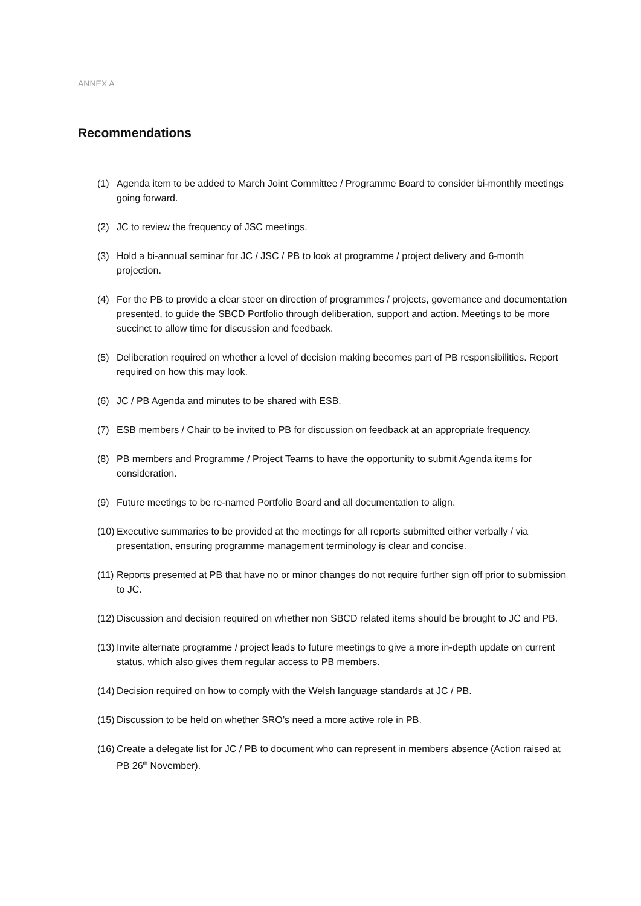ANNEX A
Recommendations
(1) Agenda item to be added to March Joint Committee / Programme Board to consider bi-monthly meetings going forward.
(2) JC to review the frequency of JSC meetings.
(3) Hold a bi-annual seminar for JC / JSC / PB to look at programme / project delivery and 6-month projection.
(4) For the PB to provide a clear steer on direction of programmes / projects, governance and documentation presented, to guide the SBCD Portfolio through deliberation, support and action. Meetings to be more succinct to allow time for discussion and feedback.
(5) Deliberation required on whether a level of decision making becomes part of PB responsibilities. Report required on how this may look.
(6) JC / PB Agenda and minutes to be shared with ESB.
(7) ESB members / Chair to be invited to PB for discussion on feedback at an appropriate frequency.
(8) PB members and Programme / Project Teams to have the opportunity to submit Agenda items for consideration.
(9) Future meetings to be re-named Portfolio Board and all documentation to align.
(10) Executive summaries to be provided at the meetings for all reports submitted either verbally / via presentation, ensuring programme management terminology is clear and concise.
(11) Reports presented at PB that have no or minor changes do not require further sign off prior to submission to JC.
(12) Discussion and decision required on whether non SBCD related items should be brought to JC and PB.
(13) Invite alternate programme / project leads to future meetings to give a more in-depth update on current status, which also gives them regular access to PB members.
(14) Decision required on how to comply with the Welsh language standards at JC / PB.
(15) Discussion to be held on whether SRO’s need a more active role in PB.
(16) Create a delegate list for JC / PB to document who can represent in members absence (Action raised at PB 26<sup>th</sup> November).